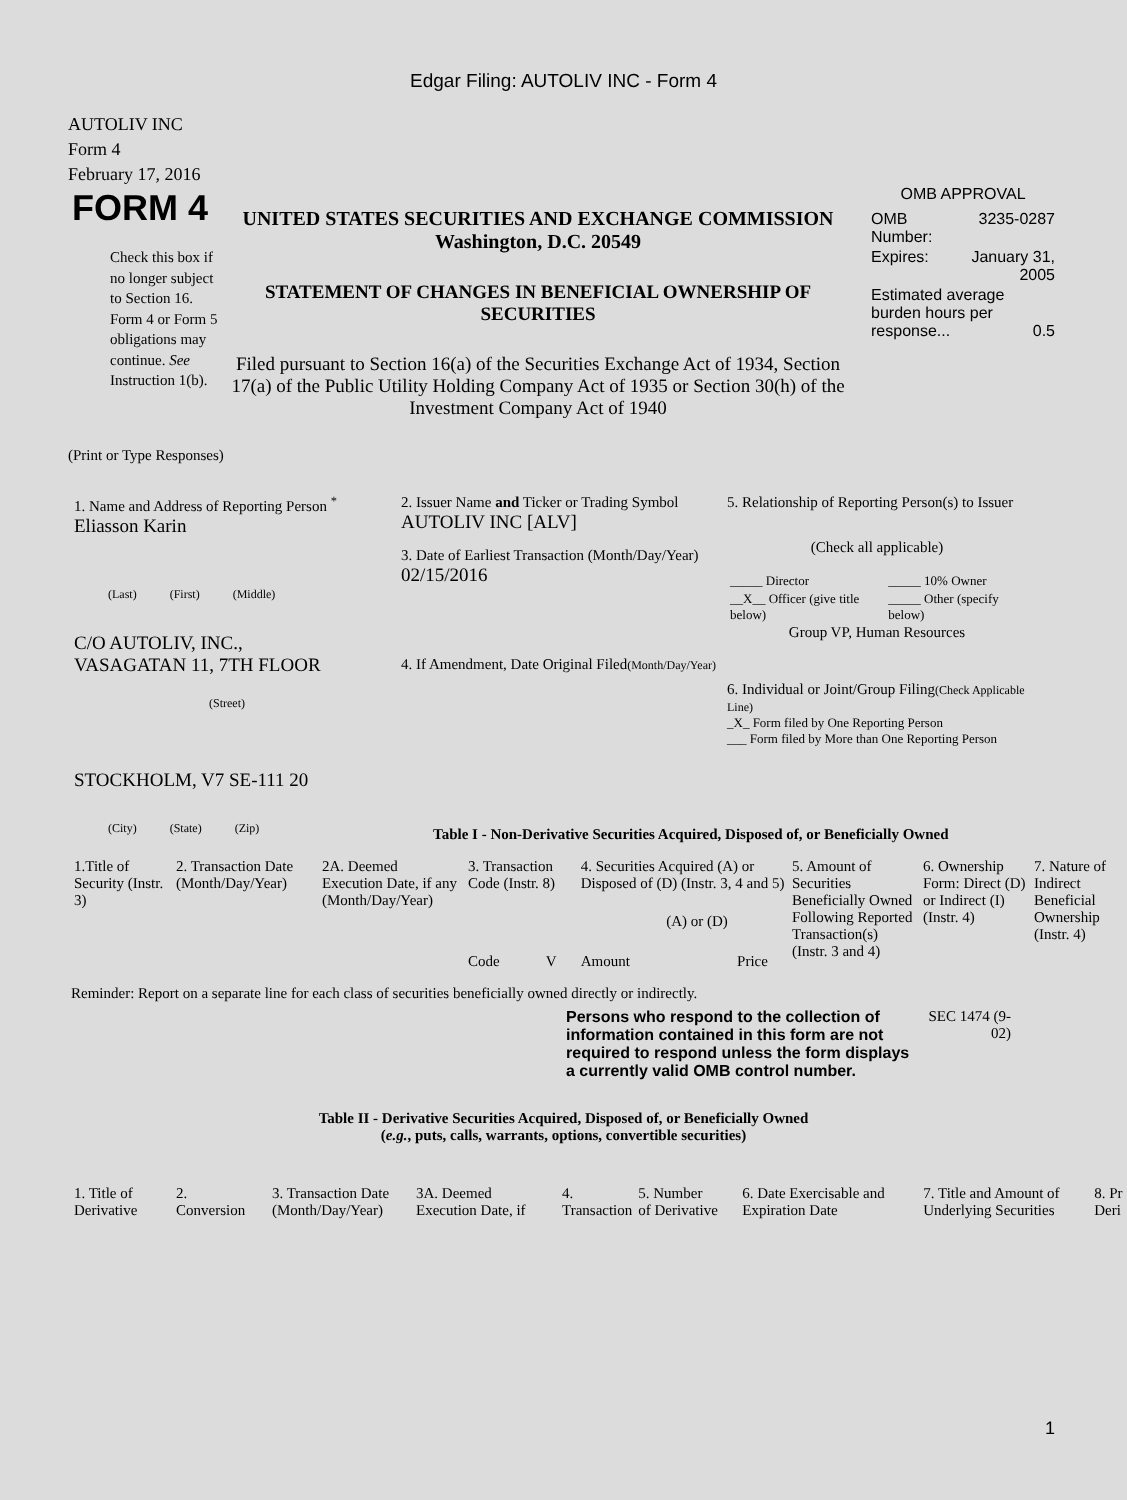Edgar Filing: AUTOLIV INC - Form 4
AUTOLIV INC
Form 4
February 17, 2016
FORM 4
Check this box if no longer subject to Section 16. Form 4 or Form 5 obligations may continue. See Instruction 1(b).
UNITED STATES SECURITIES AND EXCHANGE COMMISSION
Washington, D.C. 20549
STATEMENT OF CHANGES IN BENEFICIAL OWNERSHIP OF SECURITIES
Filed pursuant to Section 16(a) of the Securities Exchange Act of 1934, Section 17(a) of the Public Utility Holding Company Act of 1935 or Section 30(h) of the Investment Company Act of 1940
OMB APPROVAL
| OMB Number: | 3235-0287 |
| Expires: | January 31, 2005 |
| Estimated average burden hours per response... 0.5 | |
(Print or Type Responses)
1. Name and Address of Reporting Person <sup>*</sup>
Eliasson Karin
(Last) (First) (Middle)
C/O AUTOLIV, INC., VASAGATAN 11, 7TH FLOOR
(Street)
STOCKHOLM, V7 SE-111 20
(City) (State) (Zip)
2. Issuer Name and Ticker or Trading Symbol
AUTOLIV INC [ALV]
3. Date of Earliest Transaction (Month/Day/Year)
02/15/2016
4. If Amendment, Date Original Filed(Month/Day/Year)
5. Relationship of Reporting Person(s) to Issuer
(Check all applicable)
| _____ Director | _____ 10% Owner |
| __X__ Officer (give title below) | _____ Other (specify below) |
Group VP, Human Resources
6. Individual or Joint/Group Filing(Check Applicable Line)
_X_ Form filed by One Reporting Person
___ Form filed by More than One Reporting Person
Table I - Non-Derivative Securities Acquired, Disposed of, or Beneficially Owned
| 1.Title of Security (Instr. 3) | 2. Transaction Date (Month/Day/Year) | 2A. Deemed Execution Date, if any (Month/Day/Year) | 3. Transaction Code (Instr. 8) | | 4. Securities Acquired (A) or Disposed of (D) (Instr. 3, 4 and 5) | | | 5. Amount of Securities Beneficially Owned Following Reported Transaction(s) (Instr. 3 and 4) | 6. Ownership Form: Direct (D) or Indirect (I) (Instr. 4) | 7. Nature of Indirect Beneficial Ownership (Instr. 4) |
| | | | Code | V | Amount | (A) or (D) | Price | | | |
Reminder: Report on a separate line for each class of securities beneficially owned directly or indirectly.
Persons who respond to the collection of information contained in this form are not required to respond unless the form displays a currently valid OMB control number.
SEC 1474 (9-02)
Table II - Derivative Securities Acquired, Disposed of, or Beneficially Owned
(e.g., puts, calls, warrants, options, convertible securities)
| 1. Title of Derivative | 2. Conversion | 3. Transaction Date (Month/Day/Year) | 3A. Deemed Execution Date, if | 4. Transaction | 5. Number of Derivative | 6. Date Exercisable and Expiration Date | 7. Title and Amount of Underlying Securities | 8. Pr Deri |
1